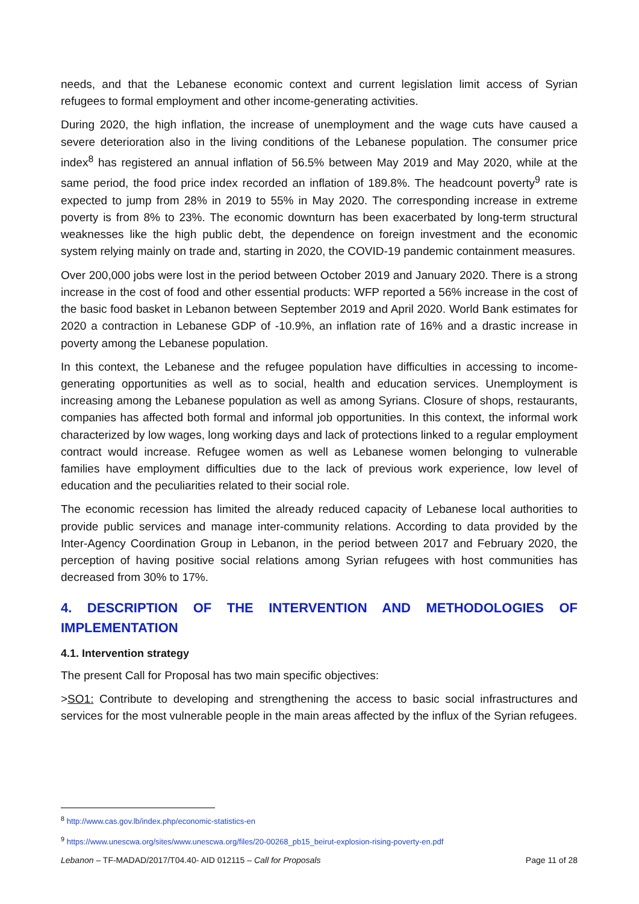needs, and that the Lebanese economic context and current legislation limit access of Syrian refugees to formal employment and other income-generating activities.
During 2020, the high inflation, the increase of unemployment and the wage cuts have caused a severe deterioration also in the living conditions of the Lebanese population. The consumer price index<sup>8</sup> has registered an annual inflation of 56.5% between May 2019 and May 2020, while at the same period, the food price index recorded an inflation of 189.8%. The headcount poverty<sup>9</sup> rate is expected to jump from 28% in 2019 to 55% in May 2020. The corresponding increase in extreme poverty is from 8% to 23%. The economic downturn has been exacerbated by long-term structural weaknesses like the high public debt, the dependence on foreign investment and the economic system relying mainly on trade and, starting in 2020, the COVID-19 pandemic containment measures.
Over 200,000 jobs were lost in the period between October 2019 and January 2020. There is a strong increase in the cost of food and other essential products: WFP reported a 56% increase in the cost of the basic food basket in Lebanon between September 2019 and April 2020. World Bank estimates for 2020 a contraction in Lebanese GDP of -10.9%, an inflation rate of 16% and a drastic increase in poverty among the Lebanese population.
In this context, the Lebanese and the refugee population have difficulties in accessing to income-generating opportunities as well as to social, health and education services. Unemployment is increasing among the Lebanese population as well as among Syrians. Closure of shops, restaurants, companies has affected both formal and informal job opportunities. In this context, the informal work characterized by low wages, long working days and lack of protections linked to a regular employment contract would increase. Refugee women as well as Lebanese women belonging to vulnerable families have employment difficulties due to the lack of previous work experience, low level of education and the peculiarities related to their social role.
The economic recession has limited the already reduced capacity of Lebanese local authorities to provide public services and manage inter-community relations. According to data provided by the Inter-Agency Coordination Group in Lebanon, in the period between 2017 and February 2020, the perception of having positive social relations among Syrian refugees with host communities has decreased from 30% to 17%.
4. DESCRIPTION OF THE INTERVENTION AND METHODOLOGIES OF IMPLEMENTATION
4.1. Intervention strategy
The present Call for Proposal has two main specific objectives:
>SO1: Contribute to developing and strengthening the access to basic social infrastructures and services for the most vulnerable people in the main areas affected by the influx of the Syrian refugees.
<sup>8</sup> http://www.cas.gov.lb/index.php/economic-statistics-en
<sup>9</sup> https://www.unescwa.org/sites/www.unescwa.org/files/20-00268_pb15_beirut-explosion-rising-poverty-en.pdf
Lebanon – TF-MADAD/2017/T04.40- AID 012115 – Call for Proposals Page 11 of 28